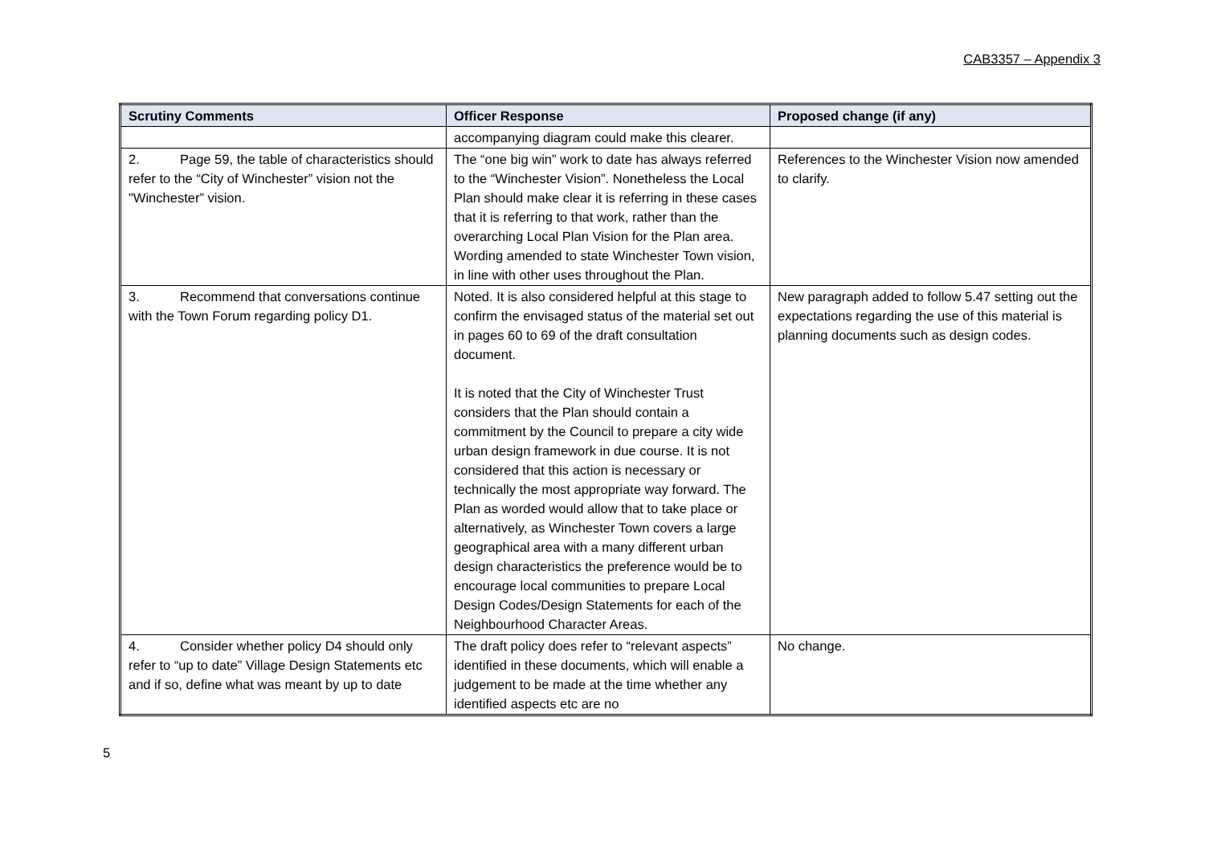CAB3357 – Appendix 3
| Scrutiny Comments | Officer Response | Proposed change (if any) |
| --- | --- | --- |
| | accompanying diagram could make this clearer. | |
| 2. Page 59, the table of characteristics should refer to the “City of Winchester” vision not the "Winchester” vision. | The “one big win” work to date has always referred to the “Winchester Vision”. Nonetheless the Local Plan should make clear it is referring in these cases that it is referring to that work, rather than the overarching Local Plan Vision for the Plan area. Wording amended to state Winchester Town vision, in line with other uses throughout the Plan. | References to the Winchester Vision now amended to clarify. |
| 3. Recommend that conversations continue with the Town Forum regarding policy D1. | Noted. It is also considered helpful at this stage to confirm the envisaged status of the material set out in pages 60 to 69 of the draft consultation document. It is noted that the City of Winchester Trust considers that the Plan should contain a commitment by the Council to prepare a city wide urban design framework in due course. It is not considered that this action is necessary or technically the most appropriate way forward. The Plan as worded would allow that to take place or alternatively, as Winchester Town covers a large geographical area with a many different urban design characteristics the preference would be to encourage local communities to prepare Local Design Codes/Design Statements for each of the Neighbourhood Character Areas. | New paragraph added to follow 5.47 setting out the expectations regarding the use of this material is planning documents such as design codes. |
| 4. Consider whether policy D4 should only refer to “up to date” Village Design Statements etc and if so, define what was meant by up to date | The draft policy does refer to “relevant aspects” identified in these documents, which will enable a judgement to be made at the time whether any identified aspects etc are no | No change. |
5